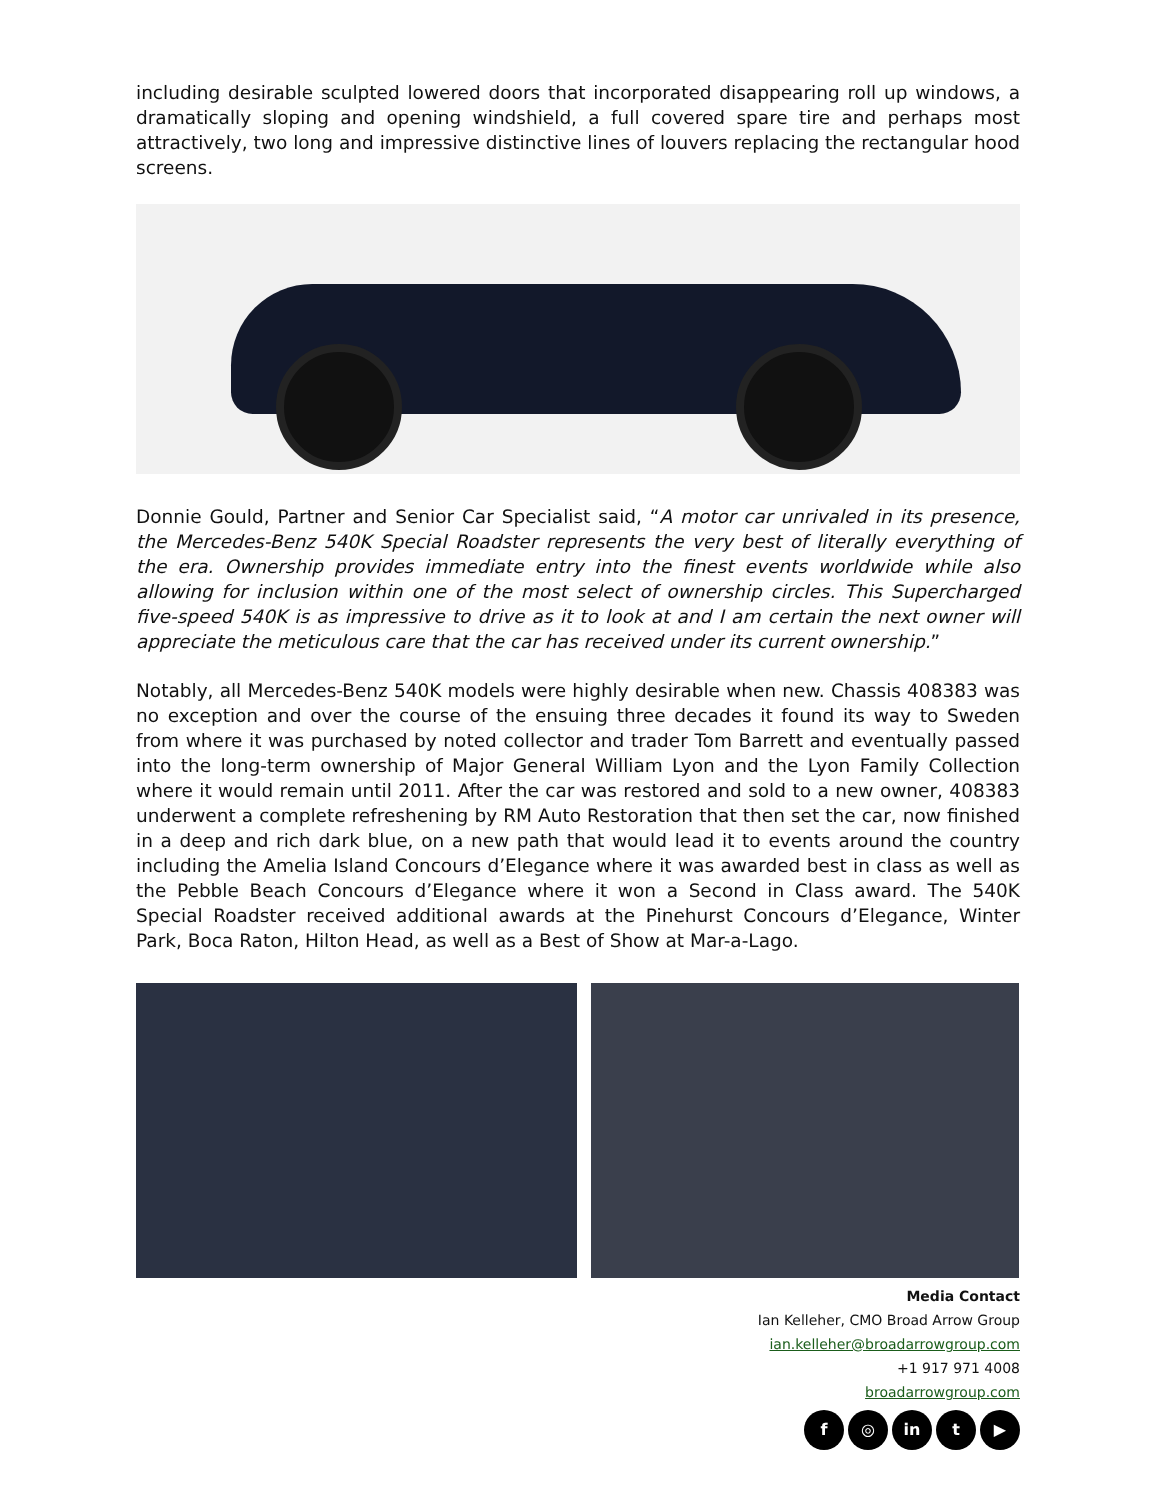including desirable sculpted lowered doors that incorporated disappearing roll up windows, a dramatically sloping and opening windshield, a full covered spare tire and perhaps most attractively, two long and impressive distinctive lines of louvers replacing the rectangular hood screens.
Donnie Gould, Partner and Senior Car Specialist said, “A motor car unrivaled in its presence, the Mercedes-Benz 540K Special Roadster represents the very best of literally everything of the era. Ownership provides immediate entry into the finest events worldwide while also allowing for inclusion within one of the most select of ownership circles. This Supercharged five-speed 540K is as impressive to drive as it to look at and I am certain the next owner will appreciate the meticulous care that the car has received under its current ownership.”
Notably, all Mercedes-Benz 540K models were highly desirable when new. Chassis 408383 was no exception and over the course of the ensuing three decades it found its way to Sweden from where it was purchased by noted collector and trader Tom Barrett and eventually passed into the long-term ownership of Major General William Lyon and the Lyon Family Collection where it would remain until 2011. After the car was restored and sold to a new owner, 408383 underwent a complete refreshening by RM Auto Restoration that then set the car, now finished in a deep and rich dark blue, on a new path that would lead it to events around the country including the Amelia Island Concours d’Elegance where it was awarded best in class as well as the Pebble Beach Concours d’Elegance where it won a Second in Class award. The 540K Special Roadster received additional awards at the Pinehurst Concours d’Elegance, Winter Park, Boca Raton, Hilton Head, as well as a Best of Show at Mar-a-Lago.
Media Contact
Ian Kelleher, CMO Broad Arrow Group
ian.kelleher@broadarrowgroup.com
+1 917 971 4008
broadarrowgroup.com
f ◎ in t ▶